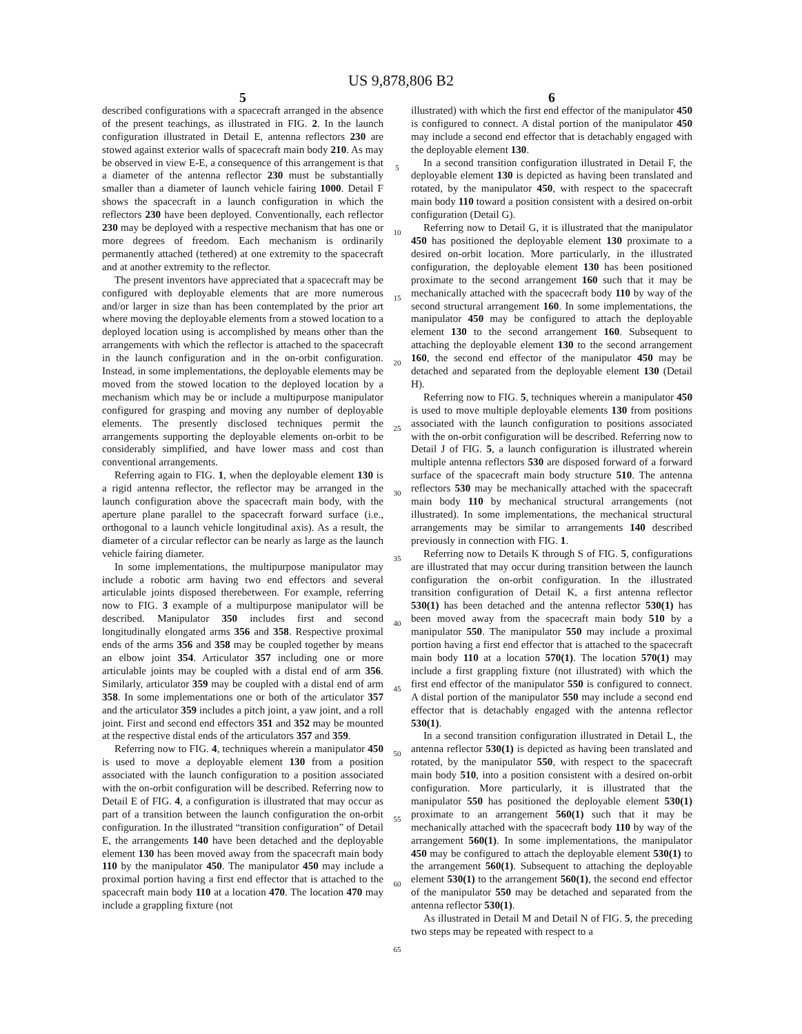US 9,878,806 B2
5
described configurations with a spacecraft arranged in the absence of the present teachings, as illustrated in FIG. 2. In the launch configuration illustrated in Detail E, antenna reflectors 230 are stowed against exterior walls of spacecraft main body 210. As may be observed in view E-E, a consequence of this arrangement is that a diameter of the antenna reflector 230 must be substantially smaller than a diameter of launch vehicle fairing 1000. Detail F shows the spacecraft in a launch configuration in which the reflectors 230 have been deployed. Conventionally, each reflector 230 may be deployed with a respective mechanism that has one or more degrees of freedom. Each mechanism is ordinarily permanently attached (tethered) at one extremity to the spacecraft and at another extremity to the reflector.
The present inventors have appreciated that a spacecraft may be configured with deployable elements that are more numerous and/or larger in size than has been contemplated by the prior art where moving the deployable elements from a stowed location to a deployed location using is accomplished by means other than the arrangements with which the reflector is attached to the spacecraft in the launch configuration and in the on-orbit configuration. Instead, in some implementations, the deployable elements may be moved from the stowed location to the deployed location by a mechanism which may be or include a multipurpose manipulator configured for grasping and moving any number of deployable elements. The presently disclosed techniques permit the arrangements supporting the deployable elements on-orbit to be considerably simplified, and have lower mass and cost than conventional arrangements.
Referring again to FIG. 1, when the deployable element 130 is a rigid antenna reflector, the reflector may be arranged in the launch configuration above the spacecraft main body, with the aperture plane parallel to the spacecraft forward surface (i.e., orthogonal to a launch vehicle longitudinal axis). As a result, the diameter of a circular reflector can be nearly as large as the launch vehicle fairing diameter.
In some implementations, the multipurpose manipulator may include a robotic arm having two end effectors and several articulable joints disposed therebetween. For example, referring now to FIG. 3 example of a multipurpose manipulator will be described. Manipulator 350 includes first and second longitudinally elongated arms 356 and 358. Respective proximal ends of the arms 356 and 358 may be coupled together by means an elbow joint 354. Articulator 357 including one or more articulable joints may be coupled with a distal end of arm 356. Similarly, articulator 359 may be coupled with a distal end of arm 358. In some implementations one or both of the articulator 357 and the articulator 359 includes a pitch joint, a yaw joint, and a roll joint. First and second end effectors 351 and 352 may be mounted at the respective distal ends of the articulators 357 and 359.
Referring now to FIG. 4, techniques wherein a manipulator 450 is used to move a deployable element 130 from a position associated with the launch configuration to a position associated with the on-orbit configuration will be described. Referring now to Detail E of FIG. 4, a configuration is illustrated that may occur as part of a transition between the launch configuration the on-orbit configuration. In the illustrated “transition configuration” of Detail E, the arrangements 140 have been detached and the deployable element 130 has been moved away from the spacecraft main body 110 by the manipulator 450. The manipulator 450 may include a proximal portion having a first end effector that is attached to the spacecraft main body 110 at a location 470. The location 470 may include a grappling fixture (not
5
10
15
20
25
30
35
40
45
50
55
60
65
6
illustrated) with which the first end effector of the manipulator 450 is configured to connect. A distal portion of the manipulator 450 may include a second end effector that is detachably engaged with the deployable element 130.
In a second transition configuration illustrated in Detail F, the deployable element 130 is depicted as having been translated and rotated, by the manipulator 450, with respect to the spacecraft main body 110 toward a position consistent with a desired on-orbit configuration (Detail G).
Referring now to Detail G, it is illustrated that the manipulator 450 has positioned the deployable element 130 proximate to a desired on-orbit location. More particularly, in the illustrated configuration, the deployable element 130 has been positioned proximate to the second arrangement 160 such that it may be mechanically attached with the spacecraft body 110 by way of the second structural arrangement 160. In some implementations, the manipulator 450 may be configured to attach the deployable element 130 to the second arrangement 160. Subsequent to attaching the deployable element 130 to the second arrangement 160, the second end effector of the manipulator 450 may be detached and separated from the deployable element 130 (Detail H).
Referring now to FIG. 5, techniques wherein a manipulator 450 is used to move multiple deployable elements 130 from positions associated with the launch configuration to positions associated with the on-orbit configuration will be described. Referring now to Detail J of FIG. 5, a launch configuration is illustrated wherein multiple antenna reflectors 530 are disposed forward of a forward surface of the spacecraft main body structure 510. The antenna reflectors 530 may be mechanically attached with the spacecraft main body 110 by mechanical structural arrangements (not illustrated). In some implementations, the mechanical structural arrangements may be similar to arrangements 140 described previously in connection with FIG. 1.
Referring now to Details K through S of FIG. 5, configurations are illustrated that may occur during transition between the launch configuration the on-orbit configuration. In the illustrated transition configuration of Detail K, a first antenna reflector 530(1) has been detached and the antenna reflector 530(1) has been moved away from the spacecraft main body 510 by a manipulator 550. The manipulator 550 may include a proximal portion having a first end effector that is attached to the spacecraft main body 110 at a location 570(1). The location 570(1) may include a first grappling fixture (not illustrated) with which the first end effector of the manipulator 550 is configured to connect. A distal portion of the manipulator 550 may include a second end effector that is detachably engaged with the antenna reflector 530(1).
In a second transition configuration illustrated in Detail L, the antenna reflector 530(1) is depicted as having been translated and rotated, by the manipulator 550, with respect to the spacecraft main body 510, into a position consistent with a desired on-orbit configuration. More particularly, it is illustrated that the manipulator 550 has positioned the deployable element 530(1) proximate to an arrangement 560(1) such that it may be mechanically attached with the spacecraft body 110 by way of the arrangement 560(1). In some implementations, the manipulator 450 may be configured to attach the deployable element 530(1) to the arrangement 560(1). Subsequent to attaching the deployable element 530(1) to the arrangement 560(1), the second end effector of the manipulator 550 may be detached and separated from the antenna reflector 530(1).
As illustrated in Detail M and Detail N of FIG. 5, the preceding two steps may be repeated with respect to a